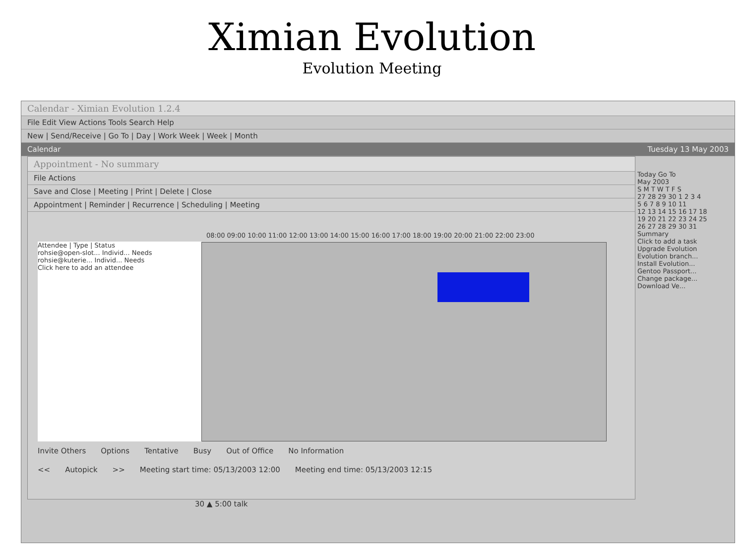Ximian Evolution
Evolution Meeting
Calendar - Ximian Evolution 1.2.4
File Edit View Actions Tools Search Help
New | Send/Receive | Go To | Day | Work Week | Week | Month
Calendar Tuesday 13 May 2003
Appointment - No summary
File Actions
Save and Close | Meeting | Print | Delete | Close
Appointment | Reminder | Recurrence | Scheduling | Meeting
Attendee | Type | Status
rohsie@open-slot... Individ... Needs
rohsie@kuterie... Individ... Needs
Click here to add an attendee
08:00 09:00 10:00 11:00 12:00 13:00 14:00 15:00 16:00 17:00 18:00 19:00 20:00 21:00 22:00 23:00
Invite Others Options Tentative Busy Out of Office No Information
<< Autopick >> Meeting start time: 05/13/2003 12:00 Meeting end time: 05/13/2003 12:15
Today Go To
May 2003
S M T W T F S
27 28 29 30 1 2 3 4
5 6 7 8 9 10 11
12 13 14 15 16 17 18
19 20 21 22 23 24 25
26 27 28 29 30 31
Summary
Click to add a task
Upgrade Evolution
Evolution branch...
Install Evolution...
Gentoo Passport...
Change package...
Download Ve...
30 ▲ 5:00 talk